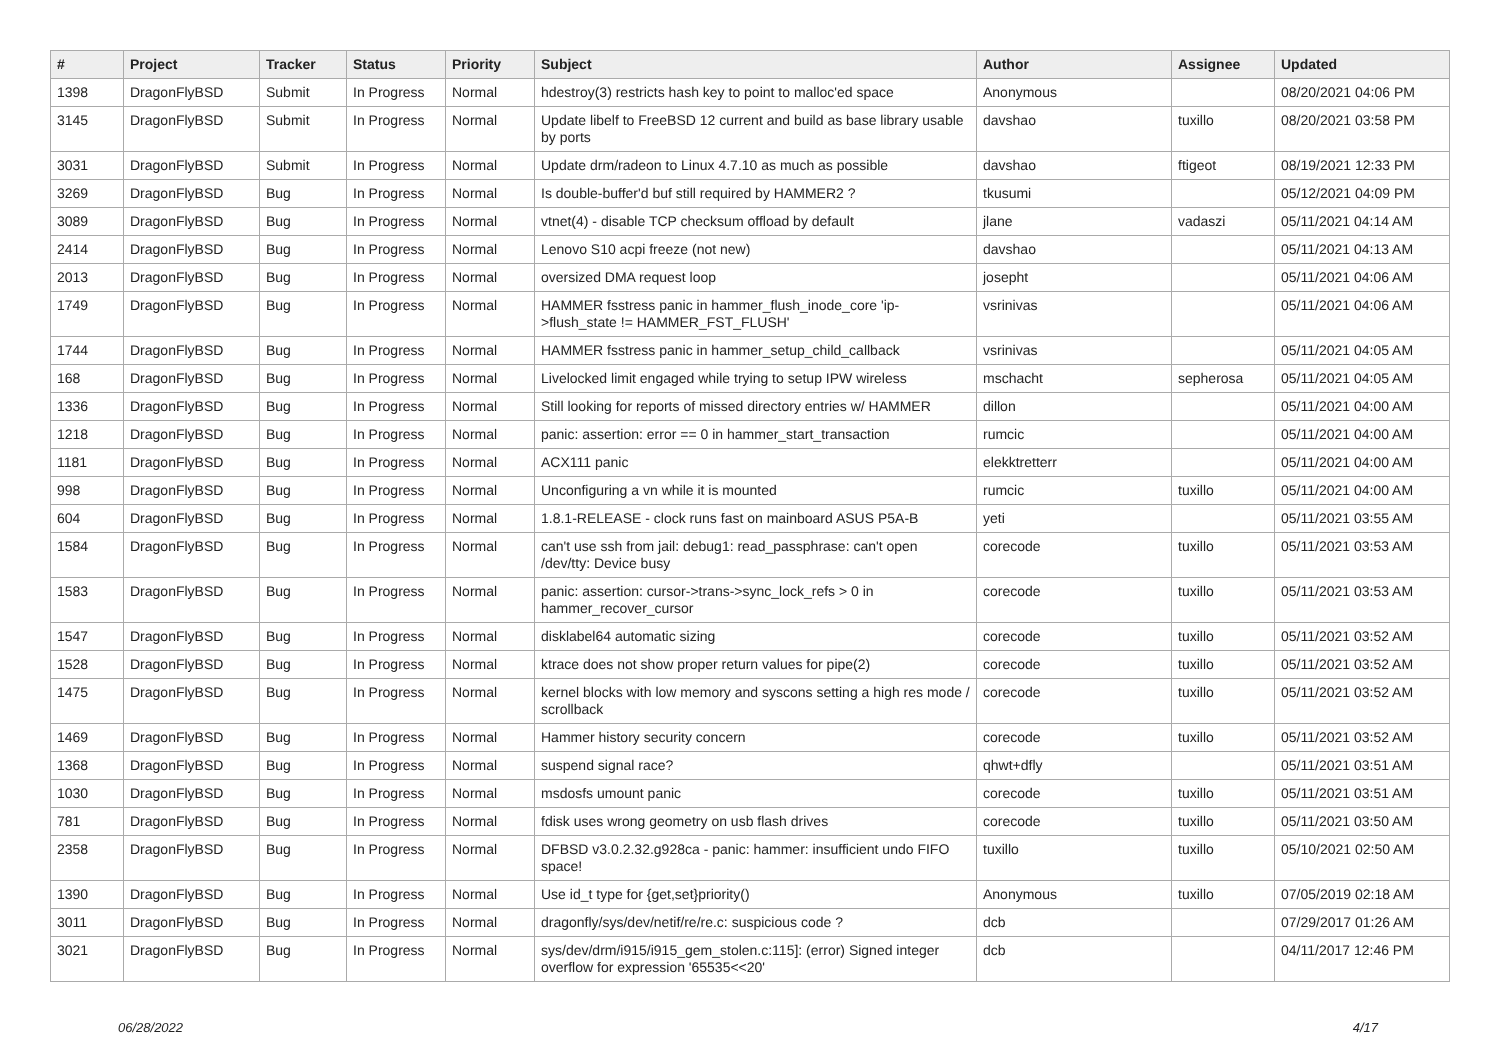| # | Project | Tracker | Status | Priority | Subject | Author | Assignee | Updated |
| --- | --- | --- | --- | --- | --- | --- | --- | --- |
| 1398 | DragonFlyBSD | Submit | In Progress | Normal | hdestroy(3) restricts hash key to point to malloc'ed space | Anonymous | | 08/20/2021 04:06 PM |
| 3145 | DragonFlyBSD | Submit | In Progress | Normal | Update libelf to FreeBSD 12 current and build as base library usable by ports | davshao | tuxillo | 08/20/2021 03:58 PM |
| 3031 | DragonFlyBSD | Submit | In Progress | Normal | Update drm/radeon to Linux 4.7.10 as much as possible | davshao | ftigeot | 08/19/2021 12:33 PM |
| 3269 | DragonFlyBSD | Bug | In Progress | Normal | Is double-buffer'd buf still required by HAMMER2 ? | tkusumi | | 05/12/2021 04:09 PM |
| 3089 | DragonFlyBSD | Bug | In Progress | Normal | vtnet(4) - disable TCP checksum offload by default | jlane | vadaszi | 05/11/2021 04:14 AM |
| 2414 | DragonFlyBSD | Bug | In Progress | Normal | Lenovo S10 acpi freeze (not new) | davshao | | 05/11/2021 04:13 AM |
| 2013 | DragonFlyBSD | Bug | In Progress | Normal | oversized DMA request loop | josepht | | 05/11/2021 04:06 AM |
| 1749 | DragonFlyBSD | Bug | In Progress | Normal | HAMMER fsstress panic in hammer_flush_inode_core 'ip->flush_state != HAMMER_FST_FLUSH' | vsrinivas | | 05/11/2021 04:06 AM |
| 1744 | DragonFlyBSD | Bug | In Progress | Normal | HAMMER fsstress panic in hammer_setup_child_callback | vsrinivas | | 05/11/2021 04:05 AM |
| 168 | DragonFlyBSD | Bug | In Progress | Normal | Livelocked limit engaged while trying to setup IPW wireless | mschacht | sepherosa | 05/11/2021 04:05 AM |
| 1336 | DragonFlyBSD | Bug | In Progress | Normal | Still looking for reports of missed directory entries w/ HAMMER | dillon | | 05/11/2021 04:00 AM |
| 1218 | DragonFlyBSD | Bug | In Progress | Normal | panic: assertion: error == 0 in hammer_start_transaction | rumcic | | 05/11/2021 04:00 AM |
| 1181 | DragonFlyBSD | Bug | In Progress | Normal | ACX111 panic | elekktretterr | | 05/11/2021 04:00 AM |
| 998 | DragonFlyBSD | Bug | In Progress | Normal | Unconfiguring a vn while it is mounted | rumcic | tuxillo | 05/11/2021 04:00 AM |
| 604 | DragonFlyBSD | Bug | In Progress | Normal | 1.8.1-RELEASE - clock runs fast on mainboard ASUS P5A-B | yeti | | 05/11/2021 03:55 AM |
| 1584 | DragonFlyBSD | Bug | In Progress | Normal | can't use ssh from jail: debug1: read_passphrase: can't open /dev/tty: Device busy | corecode | tuxillo | 05/11/2021 03:53 AM |
| 1583 | DragonFlyBSD | Bug | In Progress | Normal | panic: assertion: cursor->trans->sync_lock_refs > 0 in hammer_recover_cursor | corecode | tuxillo | 05/11/2021 03:53 AM |
| 1547 | DragonFlyBSD | Bug | In Progress | Normal | disklabel64 automatic sizing | corecode | tuxillo | 05/11/2021 03:52 AM |
| 1528 | DragonFlyBSD | Bug | In Progress | Normal | ktrace does not show proper return values for pipe(2) | corecode | tuxillo | 05/11/2021 03:52 AM |
| 1475 | DragonFlyBSD | Bug | In Progress | Normal | kernel blocks with low memory and syscons setting a high res mode / scrollback | corecode | tuxillo | 05/11/2021 03:52 AM |
| 1469 | DragonFlyBSD | Bug | In Progress | Normal | Hammer history security concern | corecode | tuxillo | 05/11/2021 03:52 AM |
| 1368 | DragonFlyBSD | Bug | In Progress | Normal | suspend signal race? | qhwt+dfly | | 05/11/2021 03:51 AM |
| 1030 | DragonFlyBSD | Bug | In Progress | Normal | msdosfs umount panic | corecode | tuxillo | 05/11/2021 03:51 AM |
| 781 | DragonFlyBSD | Bug | In Progress | Normal | fdisk uses wrong geometry on usb flash drives | corecode | tuxillo | 05/11/2021 03:50 AM |
| 2358 | DragonFlyBSD | Bug | In Progress | Normal | DFBSD v3.0.2.32.g928ca - panic: hammer: insufficient undo FIFO space! | tuxillo | tuxillo | 05/10/2021 02:50 AM |
| 1390 | DragonFlyBSD | Bug | In Progress | Normal | Use id_t type for {get,set}priority() | Anonymous | tuxillo | 07/05/2019 02:18 AM |
| 3011 | DragonFlyBSD | Bug | In Progress | Normal | dragonfly/sys/dev/netif/re/re.c: suspicious code ? | dcb | | 07/29/2017 01:26 AM |
| 3021 | DragonFlyBSD | Bug | In Progress | Normal | sys/dev/drm/i915/i915_gem_stolen.c:115]: (error) Signed integer overflow for expression '65535<<20' | dcb | | 04/11/2017 12:46 PM |
06/28/2022 4/17